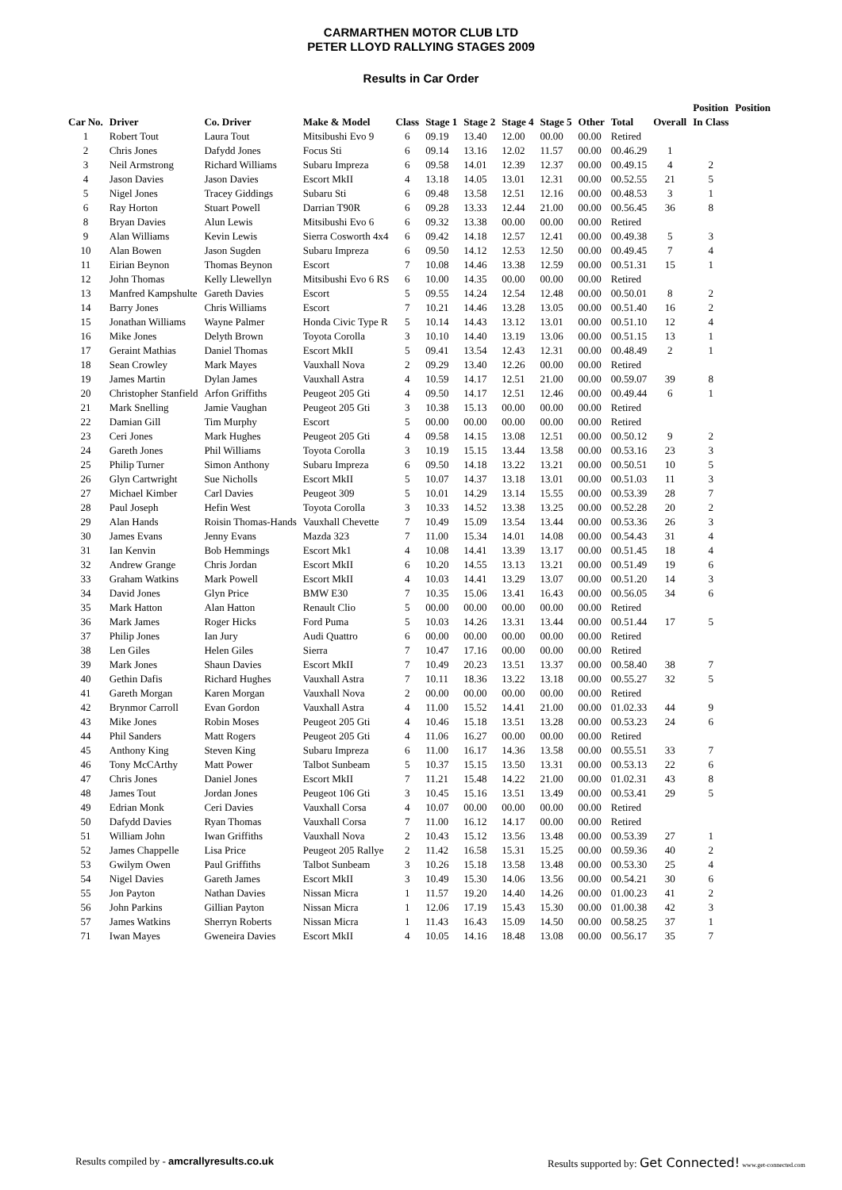CARMARTHEN MOTOR CLUB LTD
PETER LLOYD RALLYING STAGES 2009
Results in Car Order
| | | | | | | | | | | | | Position | Position |
| --- | --- | --- | --- | --- | --- | --- | --- | --- | --- | --- | --- | --- | --- |
| Car No. | Driver | Co. Driver | Make & Model | Class | Stage 1 | Stage 2 | Stage 4 | Stage 5 | Other | Total | Overall | In Class | |
| 1 | Robert Tout | Laura Tout | Mitsibushi Evo 9 | 6 | 09.19 | 13.40 | 12.00 | 00.00 | 00.00 | Retired | | | |
| 2 | Chris Jones | Dafydd Jones | Focus Sti | 6 | 09.14 | 13.16 | 12.02 | 11.57 | 00.00 | 00.46.29 | 1 | | |
| 3 | Neil Armstrong | Richard Williams | Subaru Impreza | 6 | 09.58 | 14.01 | 12.39 | 12.37 | 00.00 | 00.49.15 | 4 | 2 | |
| 4 | Jason Davies | Jason Davies | Escort MkII | 4 | 13.18 | 14.05 | 13.01 | 12.31 | 00.00 | 00.52.55 | 21 | 5 | |
| 5 | Nigel Jones | Tracey Giddings | Subaru Sti | 6 | 09.48 | 13.58 | 12.51 | 12.16 | 00.00 | 00.48.53 | 3 | 1 | |
| 6 | Ray Horton | Stuart Powell | Darrian T90R | 6 | 09.28 | 13.33 | 12.44 | 21.00 | 00.00 | 00.56.45 | 36 | 8 | |
| 8 | Bryan Davies | Alun Lewis | Mitsibushi Evo 6 | 6 | 09.32 | 13.38 | 00.00 | 00.00 | 00.00 | Retired | | | |
| 9 | Alan Williams | Kevin Lewis | Sierra Cosworth 4x4 | 6 | 09.42 | 14.18 | 12.57 | 12.41 | 00.00 | 00.49.38 | 5 | 3 | |
| 10 | Alan Bowen | Jason Sugden | Subaru Impreza | 6 | 09.50 | 14.12 | 12.53 | 12.50 | 00.00 | 00.49.45 | 7 | 4 | |
| 11 | Eirian Beynon | Thomas Beynon | Escort | 7 | 10.08 | 14.46 | 13.38 | 12.59 | 00.00 | 00.51.31 | 15 | 1 | |
| 12 | John Thomas | Kelly Llewellyn | Mitsibushi Evo 6 RS | 6 | 10.00 | 14.35 | 00.00 | 00.00 | 00.00 | Retired | | | |
| 13 | Manfred Kampshulte | Gareth Davies | Escort | 5 | 09.55 | 14.24 | 12.54 | 12.48 | 00.00 | 00.50.01 | 8 | 2 | |
| 14 | Barry Jones | Chris Williams | Escort | 7 | 10.21 | 14.46 | 13.28 | 13.05 | 00.00 | 00.51.40 | 16 | 2 | |
| 15 | Jonathan Williams | Wayne Palmer | Honda Civic Type R | 5 | 10.14 | 14.43 | 13.12 | 13.01 | 00.00 | 00.51.10 | 12 | 4 | |
| 16 | Mike Jones | Delyth Brown | Toyota Corolla | 3 | 10.10 | 14.40 | 13.19 | 13.06 | 00.00 | 00.51.15 | 13 | 1 | |
| 17 | Geraint Mathias | Daniel Thomas | Escort MkII | 5 | 09.41 | 13.54 | 12.43 | 12.31 | 00.00 | 00.48.49 | 2 | 1 | |
| 18 | Sean Crowley | Mark Mayes | Vauxhall Nova | 2 | 09.29 | 13.40 | 12.26 | 00.00 | 00.00 | Retired | | | |
| 19 | James Martin | Dylan James | Vauxhall Astra | 4 | 10.59 | 14.17 | 12.51 | 21.00 | 00.00 | 00.59.07 | 39 | 8 | |
| 20 | Christopher Stanfield | Arfon Griffiths | Peugeot 205 Gti | 4 | 09.50 | 14.17 | 12.51 | 12.46 | 00.00 | 00.49.44 | 6 | 1 | |
| 21 | Mark Snelling | Jamie Vaughan | Peugeot 205 Gti | 3 | 10.38 | 15.13 | 00.00 | 00.00 | 00.00 | Retired | | | |
| 22 | Damian Gill | Tim Murphy | Escort | 5 | 00.00 | 00.00 | 00.00 | 00.00 | 00.00 | Retired | | | |
| 23 | Ceri Jones | Mark Hughes | Peugeot 205 Gti | 4 | 09.58 | 14.15 | 13.08 | 12.51 | 00.00 | 00.50.12 | 9 | 2 | |
| 24 | Gareth Jones | Phil Williams | Toyota Corolla | 3 | 10.19 | 15.15 | 13.44 | 13.58 | 00.00 | 00.53.16 | 23 | 3 | |
| 25 | Philip Turner | Simon Anthony | Subaru Impreza | 6 | 09.50 | 14.18 | 13.22 | 13.21 | 00.00 | 00.50.51 | 10 | 5 | |
| 26 | Glyn Cartwright | Sue Nicholls | Escort MkII | 5 | 10.07 | 14.37 | 13.18 | 13.01 | 00.00 | 00.51.03 | 11 | 3 | |
| 27 | Michael Kimber | Carl Davies | Peugeot 309 | 5 | 10.01 | 14.29 | 13.14 | 15.55 | 00.00 | 00.53.39 | 28 | 7 | |
| 28 | Paul Joseph | Hefin West | Toyota Corolla | 3 | 10.33 | 14.52 | 13.38 | 13.25 | 00.00 | 00.52.28 | 20 | 2 | |
| 29 | Alan Hands | Roisin Thomas-Hands | Vauxhall Chevette | 7 | 10.49 | 15.09 | 13.54 | 13.44 | 00.00 | 00.53.36 | 26 | 3 | |
| 30 | James Evans | Jenny Evans | Mazda 323 | 7 | 11.00 | 15.34 | 14.01 | 14.08 | 00.00 | 00.54.43 | 31 | 4 | |
| 31 | Ian Kenvin | Bob Hemmings | Escort Mk1 | 4 | 10.08 | 14.41 | 13.39 | 13.17 | 00.00 | 00.51.45 | 18 | 4 | |
| 32 | Andrew Grange | Chris Jordan | Escort MkII | 6 | 10.20 | 14.55 | 13.13 | 13.21 | 00.00 | 00.51.49 | 19 | 6 | |
| 33 | Graham Watkins | Mark Powell | Escort MkII | 4 | 10.03 | 14.41 | 13.29 | 13.07 | 00.00 | 00.51.20 | 14 | 3 | |
| 34 | David Jones | Glyn Price | BMW E30 | 7 | 10.35 | 15.06 | 13.41 | 16.43 | 00.00 | 00.56.05 | 34 | 6 | |
| 35 | Mark Hatton | Alan Hatton | Renault Clio | 5 | 00.00 | 00.00 | 00.00 | 00.00 | 00.00 | Retired | | | |
| 36 | Mark James | Roger Hicks | Ford Puma | 5 | 10.03 | 14.26 | 13.31 | 13.44 | 00.00 | 00.51.44 | 17 | 5 | |
| 37 | Philip Jones | Ian Jury | Audi Quattro | 6 | 00.00 | 00.00 | 00.00 | 00.00 | 00.00 | Retired | | | |
| 38 | Len Giles | Helen Giles | Sierra | 7 | 10.47 | 17.16 | 00.00 | 00.00 | 00.00 | Retired | | | |
| 39 | Mark Jones | Shaun Davies | Escort MkII | 7 | 10.49 | 20.23 | 13.51 | 13.37 | 00.00 | 00.58.40 | 38 | 7 | |
| 40 | Gethin Dafis | Richard Hughes | Vauxhall Astra | 7 | 10.11 | 18.36 | 13.22 | 13.18 | 00.00 | 00.55.27 | 32 | 5 | |
| 41 | Gareth Morgan | Karen Morgan | Vauxhall Nova | 2 | 00.00 | 00.00 | 00.00 | 00.00 | 00.00 | Retired | | | |
| 42 | Brynmor Carroll | Evan Gordon | Vauxhall Astra | 4 | 11.00 | 15.52 | 14.41 | 21.00 | 00.00 | 01.02.33 | 44 | 9 | |
| 43 | Mike Jones | Robin Moses | Peugeot 205 Gti | 4 | 10.46 | 15.18 | 13.51 | 13.28 | 00.00 | 00.53.23 | 24 | 6 | |
| 44 | Phil Sanders | Matt Rogers | Peugeot 205 Gti | 4 | 11.06 | 16.27 | 00.00 | 00.00 | 00.00 | Retired | | | |
| 45 | Anthony King | Steven King | Subaru Impreza | 6 | 11.00 | 16.17 | 14.36 | 13.58 | 00.00 | 00.55.51 | 33 | 7 | |
| 46 | Tony McCArthy | Matt Power | Talbot Sunbeam | 5 | 10.37 | 15.15 | 13.50 | 13.31 | 00.00 | 00.53.13 | 22 | 6 | |
| 47 | Chris Jones | Daniel Jones | Escort MkII | 7 | 11.21 | 15.48 | 14.22 | 21.00 | 00.00 | 01.02.31 | 43 | 8 | |
| 48 | James Tout | Jordan Jones | Peugeot 106 Gti | 3 | 10.45 | 15.16 | 13.51 | 13.49 | 00.00 | 00.53.41 | 29 | 5 | |
| 49 | Edrian Monk | Ceri Davies | Vauxhall Corsa | 4 | 10.07 | 00.00 | 00.00 | 00.00 | 00.00 | Retired | | | |
| 50 | Dafydd Davies | Ryan Thomas | Vauxhall Corsa | 7 | 11.00 | 16.12 | 14.17 | 00.00 | 00.00 | Retired | | | |
| 51 | William John | Iwan Griffiths | Vauxhall Nova | 2 | 10.43 | 15.12 | 13.56 | 13.48 | 00.00 | 00.53.39 | 27 | 1 | |
| 52 | James Chappelle | Lisa Price | Peugeot 205 Rallye | 2 | 11.42 | 16.58 | 15.31 | 15.25 | 00.00 | 00.59.36 | 40 | 2 | |
| 53 | Gwilym Owen | Paul Griffiths | Talbot Sunbeam | 3 | 10.26 | 15.18 | 13.58 | 13.48 | 00.00 | 00.53.30 | 25 | 4 | |
| 54 | Nigel Davies | Gareth James | Escort MkII | 3 | 10.49 | 15.30 | 14.06 | 13.56 | 00.00 | 00.54.21 | 30 | 6 | |
| 55 | Jon Payton | Nathan Davies | Nissan Micra | 1 | 11.57 | 19.20 | 14.40 | 14.26 | 00.00 | 01.00.23 | 41 | 2 | |
| 56 | John Parkins | Gillian Payton | Nissan Micra | 1 | 12.06 | 17.19 | 15.43 | 15.30 | 00.00 | 01.00.38 | 42 | 3 | |
| 57 | James Watkins | Sherryn Roberts | Nissan Micra | 1 | 11.43 | 16.43 | 15.09 | 14.50 | 00.00 | 00.58.25 | 37 | 1 | |
| 71 | Iwan Mayes | Gweneira Davies | Escort MkII | 4 | 10.05 | 14.16 | 18.48 | 13.08 | 00.00 | 00.56.17 | 35 | 7 | |
Results compiled by - amcrallyresults.co.uk
Results supported by: Get Connected! www.get-connected.com